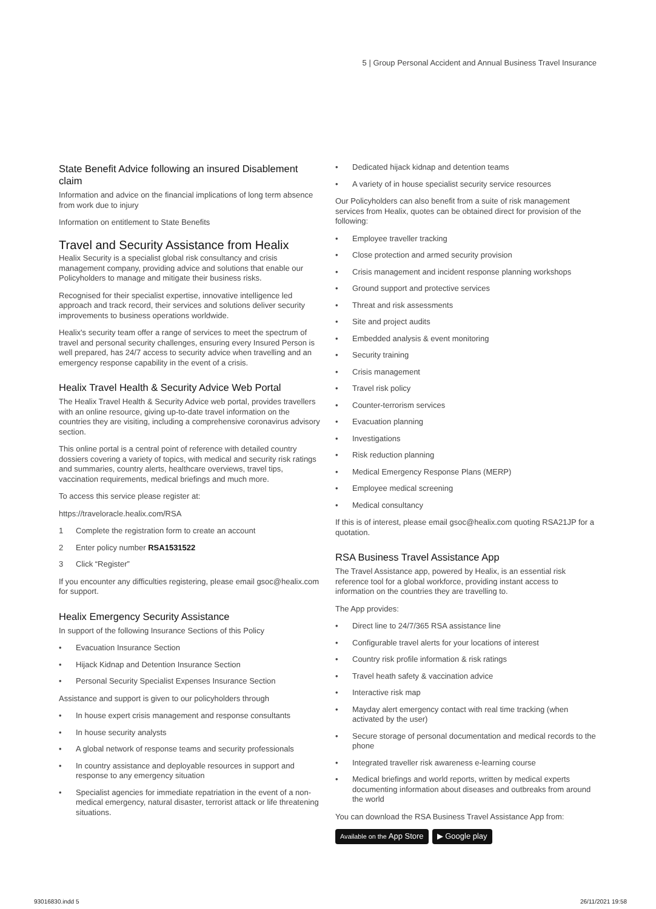5 | Group Personal Accident and Annual Business Travel Insurance
State Benefit Advice following an insured Disablement claim
Information and advice on the financial implications of long term absence from work due to injury
Information on entitlement to State Benefits
Travel and Security Assistance from Healix
Healix Security is a specialist global risk consultancy and crisis management company, providing advice and solutions that enable our Policyholders to manage and mitigate their business risks.
Recognised for their specialist expertise, innovative intelligence led approach and track record, their services and solutions deliver security improvements to business operations worldwide.
Healix's security team offer a range of services to meet the spectrum of travel and personal security challenges, ensuring every Insured Person is well prepared, has 24/7 access to security advice when travelling and an emergency response capability in the event of a crisis.
Healix Travel Health & Security Advice Web Portal
The Healix Travel Health & Security Advice web portal, provides travellers with an online resource, giving up-to-date travel information on the countries they are visiting, including a comprehensive coronavirus advisory section.
This online portal is a central point of reference with detailed country dossiers covering a variety of topics, with medical and security risk ratings and summaries, country alerts, healthcare overviews, travel tips, vaccination requirements, medical briefings and much more.
To access this service please register at:
https://traveloracle.healix.com/RSA
1 Complete the registration form to create an account
2 Enter policy number RSA1531522
3 Click “Register”
If you encounter any difficulties registering, please email gsoc@healix.com for support.
Healix Emergency Security Assistance
In support of the following Insurance Sections of this Policy
• Evacuation Insurance Section
• Hijack Kidnap and Detention Insurance Section
• Personal Security Specialist Expenses Insurance Section
Assistance and support is given to our policyholders through
• In house expert crisis management and response consultants
• In house security analysts
• A global network of response teams and security professionals
• In country assistance and deployable resources in support and response to any emergency situation
• Specialist agencies for immediate repatriation in the event of a non-medical emergency, natural disaster, terrorist attack or life threatening situations.
• Dedicated hijack kidnap and detention teams
• A variety of in house specialist security service resources
Our Policyholders can also benefit from a suite of risk management services from Healix, quotes can be obtained direct for provision of the following:
• Employee traveller tracking
• Close protection and armed security provision
• Crisis management and incident response planning workshops
• Ground support and protective services
• Threat and risk assessments
• Site and project audits
• Embedded analysis & event monitoring
• Security training
• Crisis management
• Travel risk policy
• Counter-terrorism services
• Evacuation planning
• Investigations
• Risk reduction planning
• Medical Emergency Response Plans (MERP)
• Employee medical screening
• Medical consultancy
If this is of interest, please email gsoc@healix.com quoting RSA21JP for a quotation.
RSA Business Travel Assistance App
The Travel Assistance app, powered by Healix, is an essential risk reference tool for a global workforce, providing instant access to information on the countries they are travelling to.
The App provides:
• Direct line to 24/7/365 RSA assistance line
• Configurable travel alerts for your locations of interest
• Country risk profile information & risk ratings
• Travel heath safety & vaccination advice
• Interactive risk map
• Mayday alert emergency contact with real time tracking (when activated by the user)
• Secure storage of personal documentation and medical records to the phone
• Integrated traveller risk awareness e-learning course
• Medical briefings and world reports, written by medical experts documenting information about diseases and outbreaks from around the world
You can download the RSA Business Travel Assistance App from:
Available on the App Store ▶ Google play
93016830.indd 5 26/11/2021 19:58